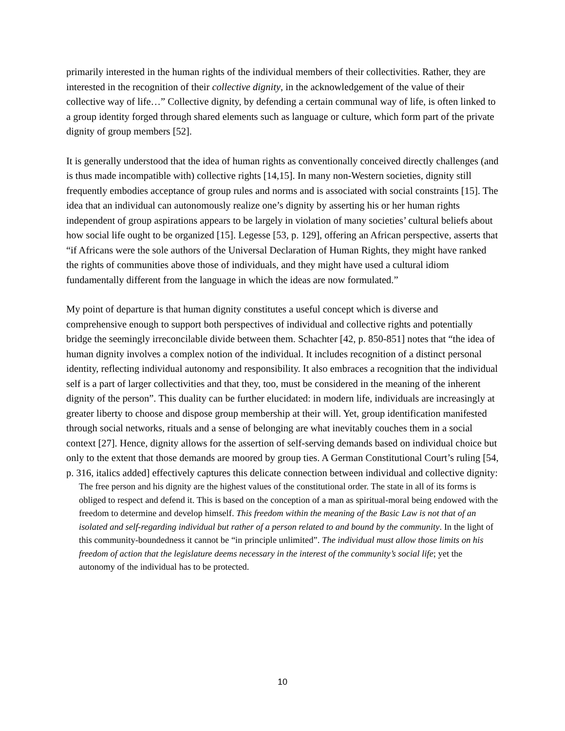primarily interested in the human rights of the individual members of their collectivities. Rather, they are interested in the recognition of their collective dignity, in the acknowledgement of the value of their collective way of life…” Collective dignity, by defending a certain communal way of life, is often linked to a group identity forged through shared elements such as language or culture, which form part of the private dignity of group members [52].
It is generally understood that the idea of human rights as conventionally conceived directly challenges (and is thus made incompatible with) collective rights [14,15]. In many non-Western societies, dignity still frequently embodies acceptance of group rules and norms and is associated with social constraints [15]. The idea that an individual can autonomously realize one’s dignity by asserting his or her human rights independent of group aspirations appears to be largely in violation of many societies’ cultural beliefs about how social life ought to be organized [15]. Legesse [53, p. 129], offering an African perspective, asserts that “if Africans were the sole authors of the Universal Declaration of Human Rights, they might have ranked the rights of communities above those of individuals, and they might have used a cultural idiom fundamentally different from the language in which the ideas are now formulated.”
My point of departure is that human dignity constitutes a useful concept which is diverse and comprehensive enough to support both perspectives of individual and collective rights and potentially bridge the seemingly irreconcilable divide between them. Schachter [42, p. 850-851] notes that “the idea of human dignity involves a complex notion of the individual. It includes recognition of a distinct personal identity, reflecting individual autonomy and responsibility. It also embraces a recognition that the individual self is a part of larger collectivities and that they, too, must be considered in the meaning of the inherent dignity of the person”. This duality can be further elucidated: in modern life, individuals are increasingly at greater liberty to choose and dispose group membership at their will. Yet, group identification manifested through social networks, rituals and a sense of belonging are what inevitably couches them in a social context [27]. Hence, dignity allows for the assertion of self-serving demands based on individual choice but only to the extent that those demands are moored by group ties. A German Constitutional Court’s ruling [54, p. 316, italics added] effectively captures this delicate connection between individual and collective dignity:
The free person and his dignity are the highest values of the constitutional order. The state in all of its forms is obliged to respect and defend it. This is based on the conception of a man as spiritual-moral being endowed with the freedom to determine and develop himself. This freedom within the meaning of the Basic Law is not that of an isolated and self-regarding individual but rather of a person related to and bound by the community. In the light of this community-boundedness it cannot be “in principle unlimited”. The individual must allow those limits on his freedom of action that the legislature deems necessary in the interest of the community’s social life; yet the autonomy of the individual has to be protected.
10